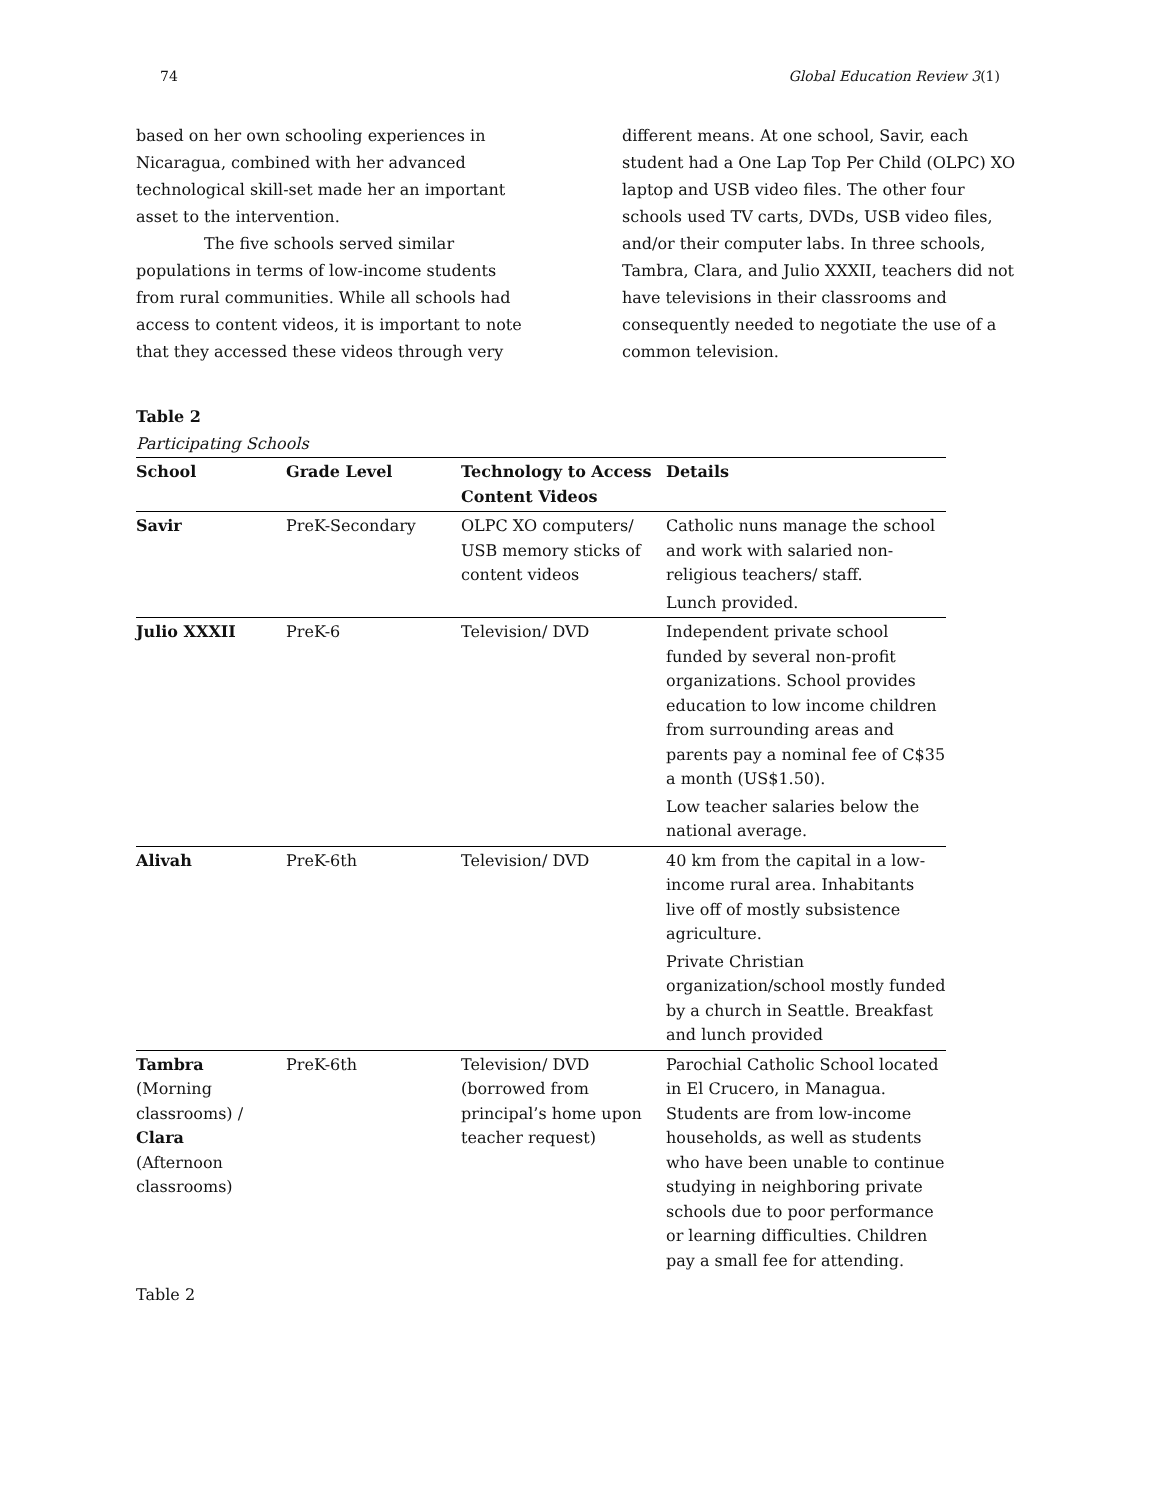74 Global Education Review 3(1)
based on her own schooling experiences in Nicaragua, combined with her advanced technological skill-set made her an important asset to the intervention.
The five schools served similar populations in terms of low-income students from rural communities. While all schools had access to content videos, it is important to note that they accessed these videos through very
different means. At one school, Savir, each student had a One Lap Top Per Child (OLPC) XO laptop and USB video files. The other four schools used TV carts, DVDs, USB video files, and/or their computer labs. In three schools, Tambra, Clara, and Julio XXXII, teachers did not have televisions in their classrooms and consequently needed to negotiate the use of a common television.
Table 2
Participating Schools
| School | Grade Level | Technology to Access Content Videos | Details |
| --- | --- | --- | --- |
| Savir | PreK-Secondary | OLPC XO computers/ USB memory sticks of content videos | Catholic nuns manage the school and work with salaried non-religious teachers/ staff. Lunch provided. |
| Julio XXXII | PreK-6 | Television/ DVD | Independent private school funded by several non-profit organizations. School provides education to low income children from surrounding areas and parents pay a nominal fee of C$35 a month (US$1.50). Low teacher salaries below the national average. |
| Alivah | PreK-6th | Television/ DVD | 40 km from the capital in a low-income rural area. Inhabitants live off of mostly subsistence agriculture. Private Christian organization/school mostly funded by a church in Seattle. Breakfast and lunch provided |
| Tambra (Morning classrooms) / Clara (Afternoon classrooms) | PreK-6th | Television/ DVD (borrowed from principal’s home upon teacher request) | Parochial Catholic School located in El Crucero, in Managua. Students are from low-income households, as well as students who have been unable to continue studying in neighboring private schools due to poor performance or learning difficulties. Children pay a small fee for attending. |
Table 2